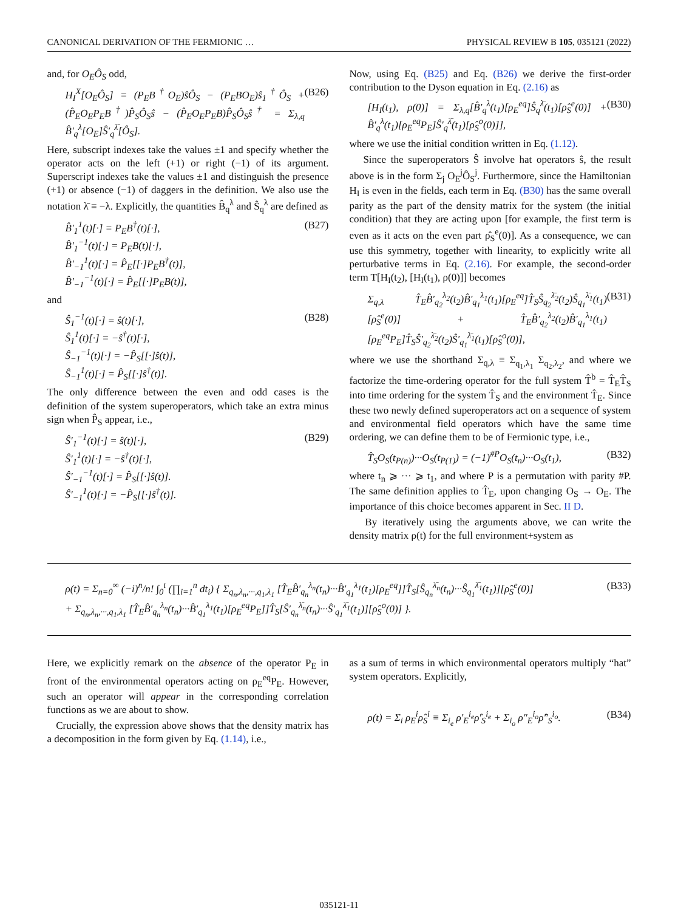CANONICAL DERIVATION OF THE FERMIONIC … PHYSICAL REVIEW B 105, 035121 (2022)
and, for O<sub>E</sub>Ô<sub>S</sub> odd,
H<sub>I</sub><sup>X</sup>[O<sub>E</sub>Ô<sub>S</sub>] = (P<sub>E</sub>B<sup>†</sup>O<sub>E</sub>)ŝÔ<sub>S</sub> − (P<sub>E</sub>BO<sub>E</sub>)ŝ<sub>1</sub><sup>†</sup>Ô<sub>S</sub> + (P̂<sub>E</sub>O<sub>E</sub>P<sub>E</sub>B<sup>†</sup>)P̂<sub>S</sub>Ô<sub>S</sub>ŝ − (P̂<sub>E</sub>O<sub>E</sub>P<sub>E</sub>B)P̂<sub>S</sub>Ô<sub>S</sub>ŝ<sup>†</sup> = Σ<sub>λ,q</sub> B̂′<sub>q</sub><sup>λ</sup>[O<sub>E</sub>]Ŝ′<sub>q</sub><sup>λ̄</sup>[Ô<sub>S</sub>]. (B26)
Here, subscript indexes take the values ±1 and specify whether the operator acts on the left (+1) or right (−1) of its argument. Superscript indexes take the values ±1 and distinguish the presence (+1) or absence (−1) of daggers in the definition. We also use the notation λ̄ ≡ −λ. Explicitly, the quantities B̂<sub>q</sub><sup>λ</sup> and Ŝ<sub>q</sub><sup>λ</sup> are defined as
B̂′<sub>1</sub><sup>1</sup>(t)[·] = P<sub>E</sub>B<sup>†</sup>(t)[·],
B̂′<sub>1</sub><sup>−1</sup>(t)[·] = P<sub>E</sub>B(t)[·],
B̂′<sub>−1</sub><sup>1</sup>(t)[·] = P̂<sub>E</sub>[[·]P<sub>E</sub>B<sup>†</sup>(t)],
B̂′<sub>−1</sub><sup>−1</sup>(t)[·] = P̂<sub>E</sub>[[·]P<sub>E</sub>B(t)], (B27)
and
Ŝ<sub>1</sub><sup>−1</sup>(t)[·] = ŝ(t)[·],
Ŝ<sub>1</sub><sup>1</sup>(t)[·] = −ŝ<sup>†</sup>(t)[·],
Ŝ<sub>−1</sub><sup>−1</sup>(t)[·] = −P̂<sub>S</sub>[[·]ŝ(t)],
Ŝ<sub>−1</sub><sup>1</sup>(t)[·] = P̂<sub>S</sub>[[·]ŝ<sup>†</sup>(t)]. (B28)
The only difference between the even and odd cases is the definition of the system superoperators, which take an extra minus sign when P̂<sub>S</sub> appear, i.e.,
Ŝ′<sub>1</sub><sup>−1</sup>(t)[·] = ŝ(t)[·],
Ŝ′<sub>1</sub><sup>1</sup>(t)[·] = −ŝ<sup>†</sup>(t)[·],
Ŝ′<sub>−1</sub><sup>−1</sup>(t)[·] = P̂<sub>S</sub>[[·]ŝ(t)].
Ŝ′<sub>−1</sub><sup>1</sup>(t)[·] = −P̂<sub>S</sub>[[·]ŝ<sup>†</sup>(t)]. (B29)
Now, using Eq. (B25) and Eq. (B26) we derive the first-order contribution to the Dyson equation in Eq. (2.16) as
[H<sub>I</sub>(t<sub>1</sub>), ρ(0)] = Σ<sub>λ,q</sub>[B̂′<sub>q</sub><sup>λ</sup>(t<sub>1</sub>)[ρ<sub>E</sub><sup>eq</sup>]Ŝ<sub>q</sub><sup>λ̄</sup>(t<sub>1</sub>)[ρ̂<sub>S</sub><sup>e</sup>(0)] + B̂′<sub>q</sub><sup>λ</sup>(t<sub>1</sub>)[ρ<sub>E</sub><sup>eq</sup>P<sub>E</sub>]Ŝ′<sub>q</sub><sup>λ̄</sup>(t<sub>1</sub>)[ρ̂<sub>S</sub><sup>o</sup>(0)]], (B30)
where we use the initial condition written in Eq. (1.12).
Since the superoperators Ŝ involve hat operators ŝ, the result above is in the form Σ<sub>j</sub> O<sub>E</sub><sup>j</sup>Ô<sub>S</sub><sup>j</sup>. Furthermore, since the Hamiltonian H<sub>I</sub> is even in the fields, each term in Eq. (B30) has the same overall parity as the part of the density matrix for the system (the initial condition) that they are acting upon [for example, the first term is even as it acts on the even part ρ̂<sub>S</sub><sup>e</sup>(0)]. As a consequence, we can use this symmetry, together with linearity, to explicitly write all perturbative terms in Eq. (2.16). For example, the second-order term T[H<sub>I</sub>(t<sub>2</sub>), [H<sub>I</sub>(t<sub>1</sub>), ρ(0)]] becomes
Σ<sub>q,λ</sub> T̂<sub>E</sub>B̂′<sub>q<sub>2</sub></sub><sup>λ<sub>2</sub></sup>(t<sub>2</sub>)B̂′<sub>q<sub>1</sub></sub><sup>λ<sub>1</sub></sup>(t<sub>1</sub>)[ρ<sub>E</sub><sup>eq</sup>]T̂<sub>S</sub>Ŝ<sub>q<sub>2</sub></sub><sup>λ̄<sub>2</sub></sup>(t<sub>2</sub>)Ŝ<sub>q<sub>1</sub></sub><sup>λ̄<sub>1</sub></sup>(t<sub>1</sub>)[ρ̂<sub>S</sub><sup>e</sup>(0)] + T̂<sub>E</sub>B̂′<sub>q<sub>2</sub></sub><sup>λ<sub>2</sub></sup>(t<sub>2</sub>)B̂′<sub>q<sub>1</sub></sub><sup>λ<sub>1</sub></sup>(t<sub>1</sub>)[ρ<sub>E</sub><sup>eq</sup>P<sub>E</sub>]T̂<sub>S</sub>Ŝ′<sub>q<sub>2</sub></sub><sup>λ̄<sub>2</sub></sup>(t<sub>2</sub>)Ŝ′<sub>q<sub>1</sub></sub><sup>λ̄<sub>1</sub></sup>(t<sub>1</sub>)[ρ̂<sub>S</sub><sup>o</sup>(0)], (B31)
where we use the shorthand Σ<sub>q,λ</sub> ≡ Σ<sub>q<sub>1</sub>,λ<sub>1</sub></sub> Σ<sub>q<sub>2</sub>,λ<sub>2</sub></sub>, and where we factorize the time-ordering operator for the full system T̂<sup>b</sup> = T̂<sub>E</sub>T̂<sub>S</sub> into time ordering for the system T̂<sub>S</sub> and the environment T̂<sub>E</sub>. Since these two newly defined superoperators act on a sequence of system and environmental field operators which have the same time ordering, we can define them to be of Fermionic type, i.e.,
T̂<sub>S</sub>O<sub>S</sub>(t<sub>P(n)</sub>)···O<sub>S</sub>(t<sub>P(1)</sub>) = (−1)<sup>#P</sup>O<sub>S</sub>(t<sub>n</sub>)···O<sub>S</sub>(t<sub>1</sub>), (B32)
where t<sub>n</sub> ⩾ ··· ⩾ t<sub>1</sub>, and where P is a permutation with parity #P. The same definition applies to T̂<sub>E</sub>, upon changing O<sub>S</sub> → O<sub>E</sub>. The importance of this choice becomes apparent in Sec. II D.
By iteratively using the arguments above, we can write the density matrix ρ(t) for the full environment+system as
ρ(t) = Σ<sub>n=0</sub><sup>∞</sup> (−i)<sup>n</sup>/n! ∫<sub>0</sub><sup>t</sup> (∏<sub>i=1</sub><sup>n</sup> dt<sub>i</sub>) { Σ<sub>q<sub>n</sub>,λ<sub>n</sub>,···,q<sub>1</sub>,λ<sub>1</sub></sub> [T̂<sub>E</sub>B̂′<sub>q<sub>n</sub></sub><sup>λ<sub>n</sub></sup>(t<sub>n</sub>)···B̂′<sub>q<sub>1</sub></sub><sup>λ<sub>1</sub></sup>(t<sub>1</sub>)[ρ<sub>E</sub><sup>eq</sup>]]T̂<sub>S</sub>[Ŝ<sub>q<sub>n</sub></sub><sup>λ̄<sub>n</sub></sup>(t<sub>n</sub>)···Ŝ<sub>q<sub>1</sub></sub><sup>λ̄<sub>1</sub></sup>(t<sub>1</sub>)][ρ̂<sub>S</sub><sup>e</sup>(0)]
+ Σ<sub>q<sub>n</sub>,λ<sub>n</sub>,···,q<sub>1</sub>,λ<sub>1</sub></sub> [T̂<sub>E</sub>B̂′<sub>q<sub>n</sub></sub><sup>λ<sub>n</sub></sup>(t<sub>n</sub>)···B̂′<sub>q<sub>1</sub></sub><sup>λ<sub>1</sub></sup>(t<sub>1</sub>)[ρ<sub>E</sub><sup>eq</sup>P<sub>E</sub>]]T̂<sub>S</sub>[Ŝ′<sub>q<sub>n</sub></sub><sup>λ̄<sub>n</sub></sup>(t<sub>n</sub>)···Ŝ′<sub>q<sub>1</sub></sub><sup>λ̄<sub>1</sub></sup>(t<sub>1</sub>)][ρ̂<sub>S</sub><sup>o</sup>(0)] }. (B33)
Here, we explicitly remark on the absence of the operator P<sub>E</sub> in front of the environmental operators acting on ρ<sub>E</sub><sup>eq</sup>P<sub>E</sub>. However, such an operator will appear in the corresponding correlation functions as we are about to show.
Crucially, the expression above shows that the density matrix has a decomposition in the form given by Eq. (1.14), i.e.,
as a sum of terms in which environmental operators multiply “hat” system operators. Explicitly,
ρ(t) = Σ<sub>i</sub> ρ<sub>E</sub><sup>i</sup>ρ̂<sub>S</sub><sup>i</sup> ≡ Σ<sub>i<sub>e</sub></sub> ρ′<sub>E</sub><sup>i<sub>e</sub></sup>ρ̂′<sub>S</sub><sup>i<sub>e</sub></sup> + Σ<sub>i<sub>o</sub></sub> ρ″<sub>E</sub><sup>i<sub>o</sub></sup>ρ̂″<sub>S</sub><sup>i<sub>o</sub></sup>. (B34)
035121-11